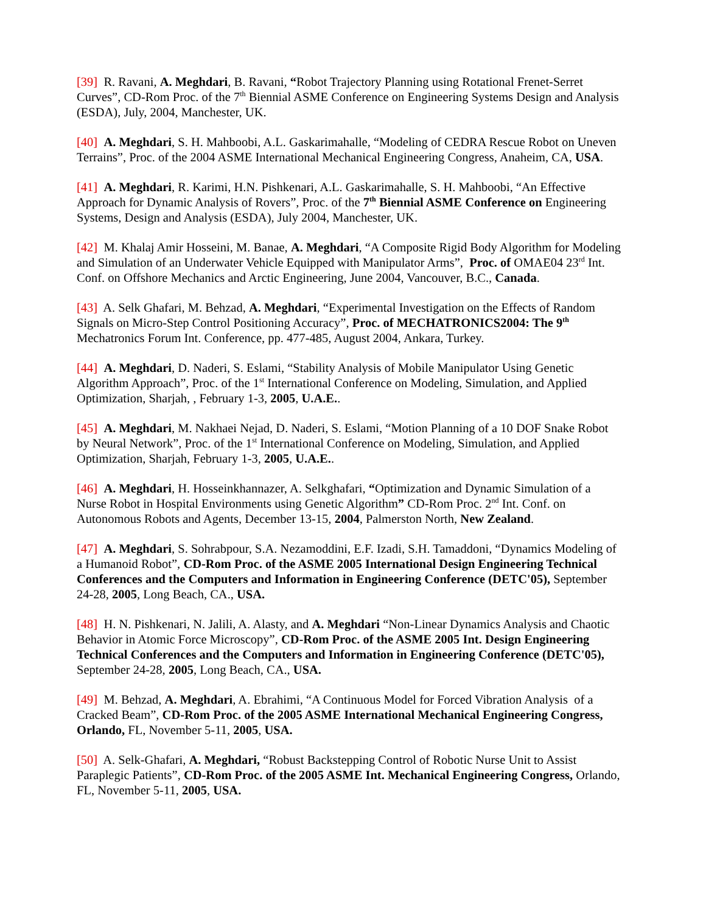[39] R. Ravani, A. Meghdari, B. Ravani, “Robot Trajectory Planning using Rotational Frenet-Serret Curves”, CD-Rom Proc. of the 7<sup>th</sup> Biennial ASME Conference on Engineering Systems Design and Analysis (ESDA), July, 2004, Manchester, UK.
[40] A. Meghdari, S. H. Mahboobi, A.L. Gaskarimahalle, “Modeling of CEDRA Rescue Robot on Uneven Terrains”, Proc. of the 2004 ASME International Mechanical Engineering Congress, Anaheim, CA, USA.
[41] A. Meghdari, R. Karimi, H.N. Pishkenari, A.L. Gaskarimahalle, S. H. Mahboobi, “An Effective Approach for Dynamic Analysis of Rovers”, Proc. of the 7<sup>th</sup> Biennial ASME Conference on Engineering Systems, Design and Analysis (ESDA), July 2004, Manchester, UK.
[42] M. Khalaj Amir Hosseini, M. Banae, A. Meghdari, “A Composite Rigid Body Algorithm for Modeling and Simulation of an Underwater Vehicle Equipped with Manipulator Arms”, Proc. of OMAE04 23<sup>rd</sup> Int. Conf. on Offshore Mechanics and Arctic Engineering, June 2004, Vancouver, B.C., Canada.
[43] A. Selk Ghafari, M. Behzad, A. Meghdari, “Experimental Investigation on the Effects of Random Signals on Micro-Step Control Positioning Accuracy”, Proc. of MECHATRONICS2004: The 9<sup>th</sup> Mechatronics Forum Int. Conference, pp. 477-485, August 2004, Ankara, Turkey.
[44] A. Meghdari, D. Naderi, S. Eslami, “Stability Analysis of Mobile Manipulator Using Genetic Algorithm Approach”, Proc. of the 1<sup>st</sup> International Conference on Modeling, Simulation, and Applied Optimization, Sharjah, , February 1-3, 2005, U.A.E..
[45] A. Meghdari, M. Nakhaei Nejad, D. Naderi, S. Eslami, “Motion Planning of a 10 DOF Snake Robot by Neural Network”, Proc. of the 1<sup>st</sup> International Conference on Modeling, Simulation, and Applied Optimization, Sharjah, February 1-3, 2005, U.A.E..
[46] A. Meghdari, H. Hosseinkhannazer, A. Selkghafari, “Optimization and Dynamic Simulation of a Nurse Robot in Hospital Environments using Genetic Algorithm” CD-Rom Proc. 2<sup>nd</sup> Int. Conf. on Autonomous Robots and Agents, December 13-15, 2004, Palmerston North, New Zealand.
[47] A. Meghdari, S. Sohrabpour, S.A. Nezamoddini, E.F. Izadi, S.H. Tamaddoni, “Dynamics Modeling of a Humanoid Robot”, CD-Rom Proc. of the ASME 2005 International Design Engineering Technical Conferences and the Computers and Information in Engineering Conference (DETC'05), September 24-28, 2005, Long Beach, CA., USA.
[48] H. N. Pishkenari, N. Jalili, A. Alasty, and A. Meghdari “Non-Linear Dynamics Analysis and Chaotic Behavior in Atomic Force Microscopy”, CD-Rom Proc. of the ASME 2005 Int. Design Engineering Technical Conferences and the Computers and Information in Engineering Conference (DETC'05), September 24-28, 2005, Long Beach, CA., USA.
[49] M. Behzad, A. Meghdari, A. Ebrahimi, “A Continuous Model for Forced Vibration Analysis of a Cracked Beam”, CD-Rom Proc. of the 2005 ASME International Mechanical Engineering Congress, Orlando, FL, November 5-11, 2005, USA.
[50] A. Selk-Ghafari, A. Meghdari, “Robust Backstepping Control of Robotic Nurse Unit to Assist Paraplegic Patients”, CD-Rom Proc. of the 2005 ASME Int. Mechanical Engineering Congress, Orlando, FL, November 5-11, 2005, USA.